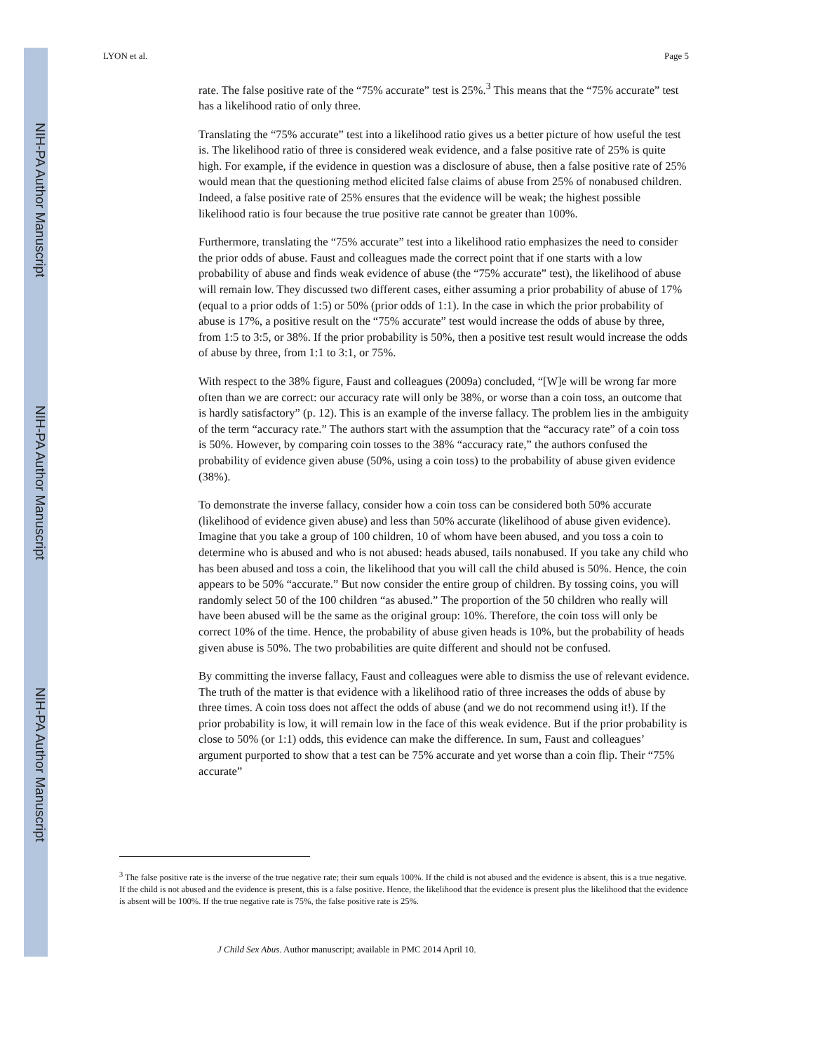NIH-PA Author Manuscript
NIH-PA Author Manuscript
NIH-PA Author Manuscript
LYON et al. Page 5
rate. The false positive rate of the “75% accurate” test is 25%.<sup>3</sup> This means that the “75% accurate” test has a likelihood ratio of only three.
Translating the “75% accurate” test into a likelihood ratio gives us a better picture of how useful the test is. The likelihood ratio of three is considered weak evidence, and a false positive rate of 25% is quite high. For example, if the evidence in question was a disclosure of abuse, then a false positive rate of 25% would mean that the questioning method elicited false claims of abuse from 25% of nonabused children. Indeed, a false positive rate of 25% ensures that the evidence will be weak; the highest possible likelihood ratio is four because the true positive rate cannot be greater than 100%.
Furthermore, translating the “75% accurate” test into a likelihood ratio emphasizes the need to consider the prior odds of abuse. Faust and colleagues made the correct point that if one starts with a low probability of abuse and finds weak evidence of abuse (the “75% accurate” test), the likelihood of abuse will remain low. They discussed two different cases, either assuming a prior probability of abuse of 17% (equal to a prior odds of 1:5) or 50% (prior odds of 1:1). In the case in which the prior probability of abuse is 17%, a positive result on the “75% accurate” test would increase the odds of abuse by three, from 1:5 to 3:5, or 38%. If the prior probability is 50%, then a positive test result would increase the odds of abuse by three, from 1:1 to 3:1, or 75%.
With respect to the 38% figure, Faust and colleagues (2009a) concluded, “[W]e will be wrong far more often than we are correct: our accuracy rate will only be 38%, or worse than a coin toss, an outcome that is hardly satisfactory” (p. 12). This is an example of the inverse fallacy. The problem lies in the ambiguity of the term “accuracy rate.” The authors start with the assumption that the “accuracy rate” of a coin toss is 50%. However, by comparing coin tosses to the 38% “accuracy rate,” the authors confused the probability of evidence given abuse (50%, using a coin toss) to the probability of abuse given evidence (38%).
To demonstrate the inverse fallacy, consider how a coin toss can be considered both 50% accurate (likelihood of evidence given abuse) and less than 50% accurate (likelihood of abuse given evidence). Imagine that you take a group of 100 children, 10 of whom have been abused, and you toss a coin to determine who is abused and who is not abused: heads abused, tails nonabused. If you take any child who has been abused and toss a coin, the likelihood that you will call the child abused is 50%. Hence, the coin appears to be 50% “accurate.” But now consider the entire group of children. By tossing coins, you will randomly select 50 of the 100 children “as abused.” The proportion of the 50 children who really will have been abused will be the same as the original group: 10%. Therefore, the coin toss will only be correct 10% of the time. Hence, the probability of abuse given heads is 10%, but the probability of heads given abuse is 50%. The two probabilities are quite different and should not be confused.
By committing the inverse fallacy, Faust and colleagues were able to dismiss the use of relevant evidence. The truth of the matter is that evidence with a likelihood ratio of three increases the odds of abuse by three times. A coin toss does not affect the odds of abuse (and we do not recommend using it!). If the prior probability is low, it will remain low in the face of this weak evidence. But if the prior probability is close to 50% (or 1:1) odds, this evidence can make the difference. In sum, Faust and colleagues’ argument purported to show that a test can be 75% accurate and yet worse than a coin flip. Their “75% accurate”
<sup>3</sup> The false positive rate is the inverse of the true negative rate; their sum equals 100%. If the child is not abused and the evidence is absent, this is a true negative. If the child is not abused and the evidence is present, this is a false positive. Hence, the likelihood that the evidence is present plus the likelihood that the evidence is absent will be 100%. If the true negative rate is 75%, the false positive rate is 25%.
J Child Sex Abus. Author manuscript; available in PMC 2014 April 10.